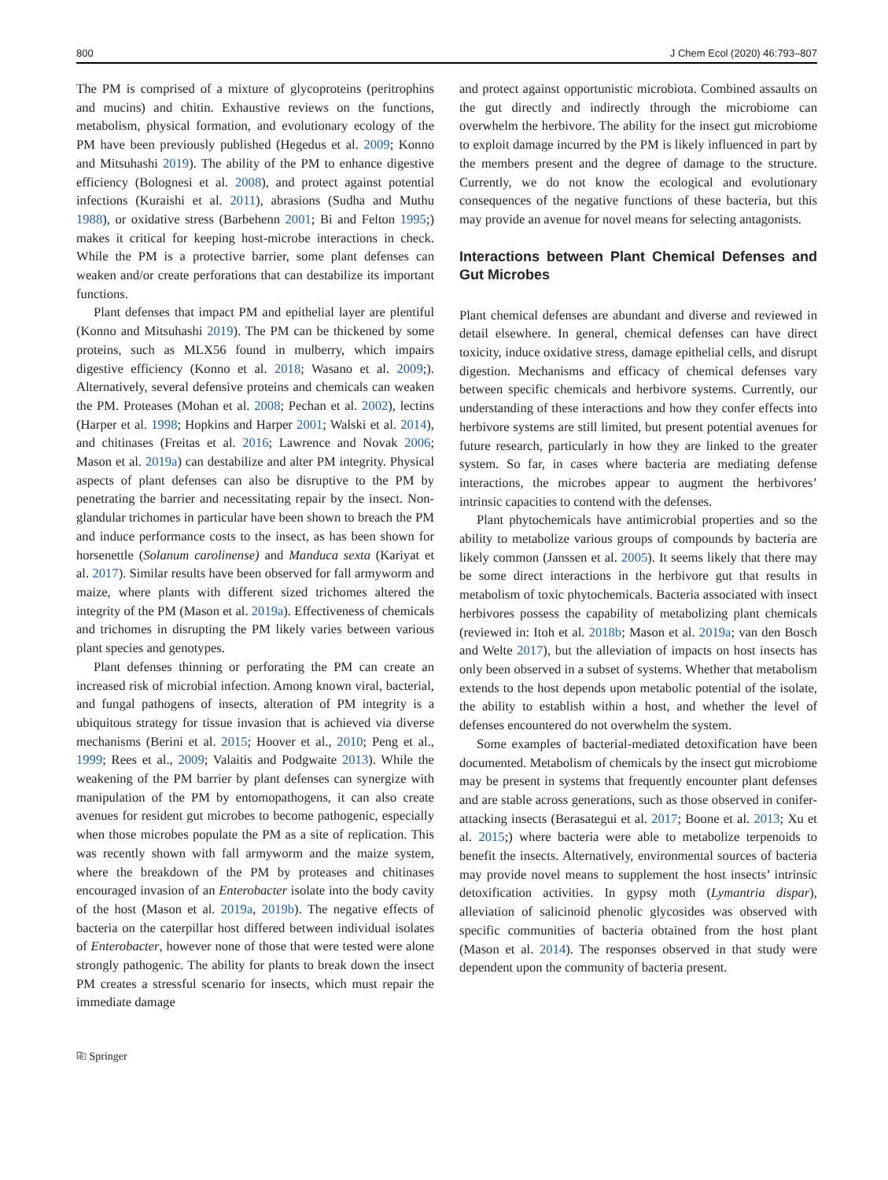800 J Chem Ecol (2020) 46:793–807
The PM is comprised of a mixture of glycoproteins (peritrophins and mucins) and chitin. Exhaustive reviews on the functions, metabolism, physical formation, and evolutionary ecology of the PM have been previously published (Hegedus et al. 2009; Konno and Mitsuhashi 2019). The ability of the PM to enhance digestive efficiency (Bolognesi et al. 2008), and protect against potential infections (Kuraishi et al. 2011), abrasions (Sudha and Muthu 1988), or oxidative stress (Barbehenn 2001; Bi and Felton 1995;) makes it critical for keeping host-microbe interactions in check. While the PM is a protective barrier, some plant defenses can weaken and/or create perforations that can destabilize its important functions.
Plant defenses that impact PM and epithelial layer are plentiful (Konno and Mitsuhashi 2019). The PM can be thickened by some proteins, such as MLX56 found in mulberry, which impairs digestive efficiency (Konno et al. 2018; Wasano et al. 2009;). Alternatively, several defensive proteins and chemicals can weaken the PM. Proteases (Mohan et al. 2008; Pechan et al. 2002), lectins (Harper et al. 1998; Hopkins and Harper 2001; Walski et al. 2014), and chitinases (Freitas et al. 2016; Lawrence and Novak 2006; Mason et al. 2019a) can destabilize and alter PM integrity. Physical aspects of plant defenses can also be disruptive to the PM by penetrating the barrier and necessitating repair by the insect. Non-glandular trichomes in particular have been shown to breach the PM and induce performance costs to the insect, as has been shown for horsenettle (Solanum carolinense) and Manduca sexta (Kariyat et al. 2017). Similar results have been observed for fall armyworm and maize, where plants with different sized trichomes altered the integrity of the PM (Mason et al. 2019a). Effectiveness of chemicals and trichomes in disrupting the PM likely varies between various plant species and genotypes.
Plant defenses thinning or perforating the PM can create an increased risk of microbial infection. Among known viral, bacterial, and fungal pathogens of insects, alteration of PM integrity is a ubiquitous strategy for tissue invasion that is achieved via diverse mechanisms (Berini et al. 2015; Hoover et al., 2010; Peng et al., 1999; Rees et al., 2009; Valaitis and Podgwaite 2013). While the weakening of the PM barrier by plant defenses can synergize with manipulation of the PM by entomopathogens, it can also create avenues for resident gut microbes to become pathogenic, especially when those microbes populate the PM as a site of replication. This was recently shown with fall armyworm and the maize system, where the breakdown of the PM by proteases and chitinases encouraged invasion of an Enterobacter isolate into the body cavity of the host (Mason et al. 2019a, 2019b). The negative effects of bacteria on the caterpillar host differed between individual isolates of Enterobacter, however none of those that were tested were alone strongly pathogenic. The ability for plants to break down the insect PM creates a stressful scenario for insects, which must repair the immediate damage
and protect against opportunistic microbiota. Combined assaults on the gut directly and indirectly through the microbiome can overwhelm the herbivore. The ability for the insect gut microbiome to exploit damage incurred by the PM is likely influenced in part by the members present and the degree of damage to the structure. Currently, we do not know the ecological and evolutionary consequences of the negative functions of these bacteria, but this may provide an avenue for novel means for selecting antagonists.
Interactions between Plant Chemical Defenses and Gut Microbes
Plant chemical defenses are abundant and diverse and reviewed in detail elsewhere. In general, chemical defenses can have direct toxicity, induce oxidative stress, damage epithelial cells, and disrupt digestion. Mechanisms and efficacy of chemical defenses vary between specific chemicals and herbivore systems. Currently, our understanding of these interactions and how they confer effects into herbivore systems are still limited, but present potential avenues for future research, particularly in how they are linked to the greater system. So far, in cases where bacteria are mediating defense interactions, the microbes appear to augment the herbivores’ intrinsic capacities to contend with the defenses.
Plant phytochemicals have antimicrobial properties and so the ability to metabolize various groups of compounds by bacteria are likely common (Janssen et al. 2005). It seems likely that there may be some direct interactions in the herbivore gut that results in metabolism of toxic phytochemicals. Bacteria associated with insect herbivores possess the capability of metabolizing plant chemicals (reviewed in: Itoh et al. 2018b; Mason et al. 2019a; van den Bosch and Welte 2017), but the alleviation of impacts on host insects has only been observed in a subset of systems. Whether that metabolism extends to the host depends upon metabolic potential of the isolate, the ability to establish within a host, and whether the level of defenses encountered do not overwhelm the system.
Some examples of bacterial-mediated detoxification have been documented. Metabolism of chemicals by the insect gut microbiome may be present in systems that frequently encounter plant defenses and are stable across generations, such as those observed in conifer-attacking insects (Berasategui et al. 2017; Boone et al. 2013; Xu et al. 2015;) where bacteria were able to metabolize terpenoids to benefit the insects. Alternatively, environmental sources of bacteria may provide novel means to supplement the host insects’ intrinsic detoxification activities. In gypsy moth (Lymantria dispar), alleviation of salicinoid phenolic glycosides was observed with specific communities of bacteria obtained from the host plant (Mason et al. 2014). The responses observed in that study were dependent upon the community of bacteria present.
⎘ Springer